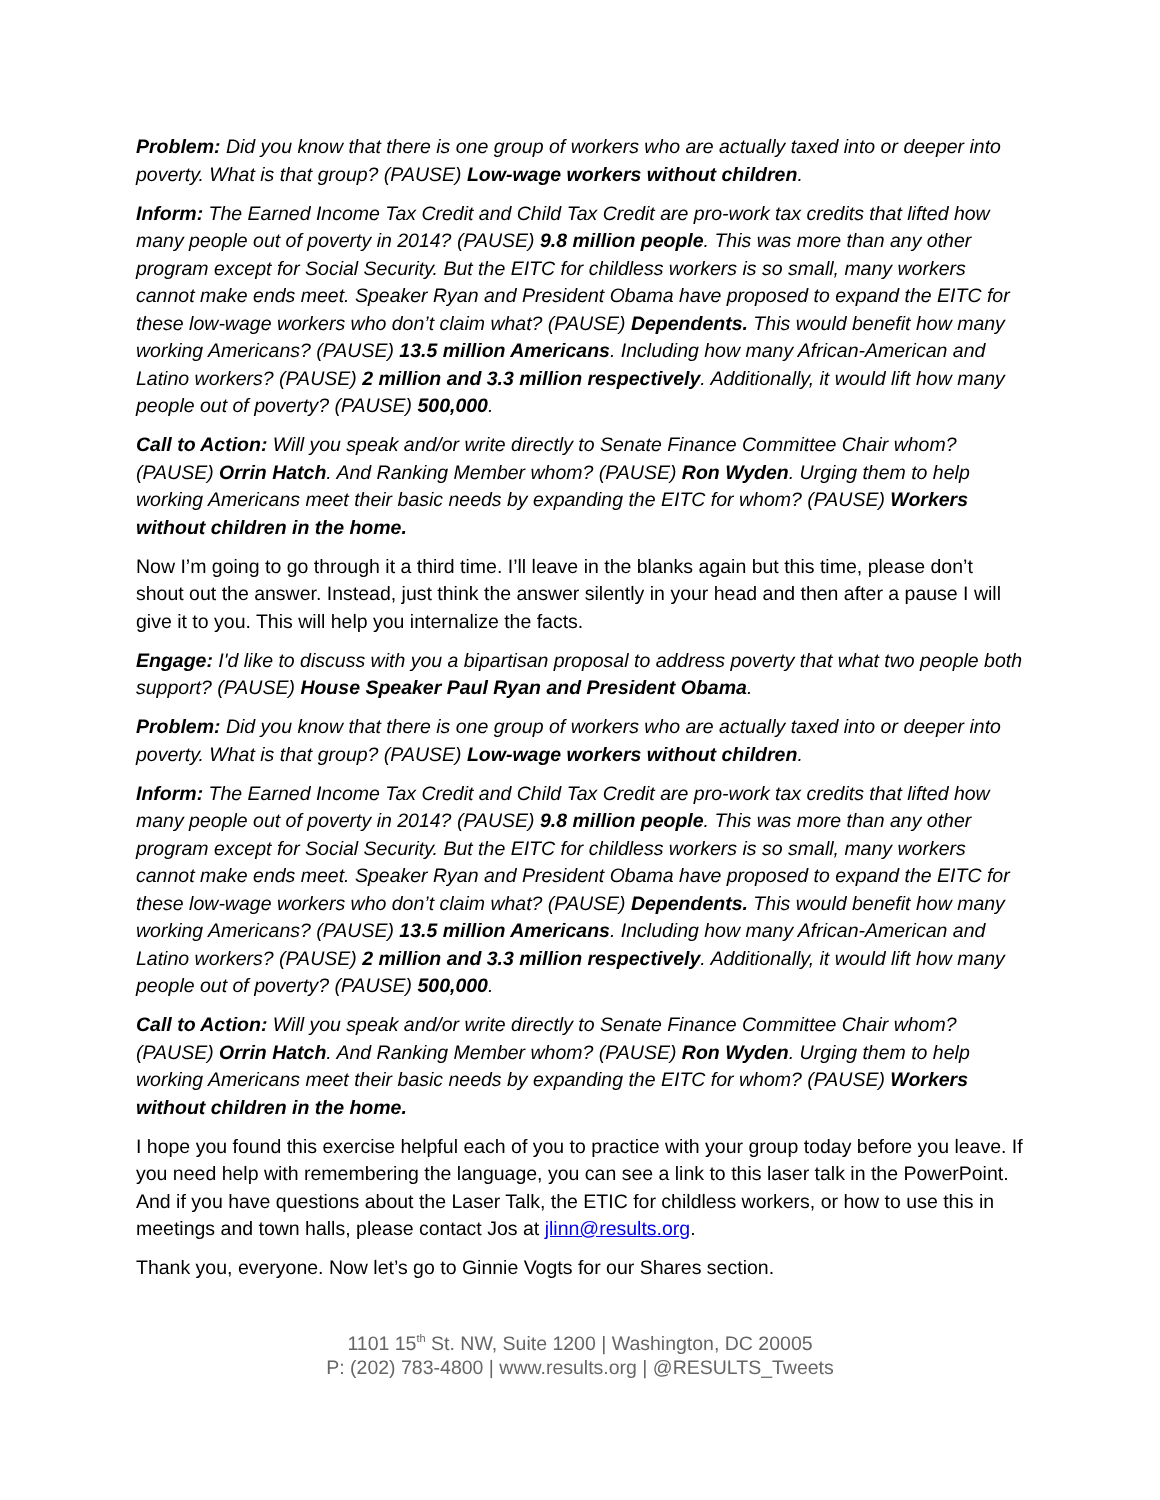Problem: Did you know that there is one group of workers who are actually taxed into or deeper into poverty. What is that group? (PAUSE) Low-wage workers without children.
Inform: The Earned Income Tax Credit and Child Tax Credit are pro-work tax credits that lifted how many people out of poverty in 2014? (PAUSE) 9.8 million people. This was more than any other program except for Social Security. But the EITC for childless workers is so small, many workers cannot make ends meet. Speaker Ryan and President Obama have proposed to expand the EITC for these low-wage workers who don’t claim what? (PAUSE) Dependents. This would benefit how many working Americans? (PAUSE) 13.5 million Americans. Including how many African-American and Latino workers? (PAUSE) 2 million and 3.3 million respectively. Additionally, it would lift how many people out of poverty? (PAUSE) 500,000.
Call to Action: Will you speak and/or write directly to Senate Finance Committee Chair whom? (PAUSE) Orrin Hatch. And Ranking Member whom? (PAUSE) Ron Wyden. Urging them to help working Americans meet their basic needs by expanding the EITC for whom? (PAUSE) Workers without children in the home.
Now I’m going to go through it a third time. I’ll leave in the blanks again but this time, please don’t shout out the answer. Instead, just think the answer silently in your head and then after a pause I will give it to you. This will help you internalize the facts.
Engage: I'd like to discuss with you a bipartisan proposal to address poverty that what two people both support? (PAUSE) House Speaker Paul Ryan and President Obama.
Problem: Did you know that there is one group of workers who are actually taxed into or deeper into poverty. What is that group? (PAUSE) Low-wage workers without children.
Inform: The Earned Income Tax Credit and Child Tax Credit are pro-work tax credits that lifted how many people out of poverty in 2014? (PAUSE) 9.8 million people. This was more than any other program except for Social Security. But the EITC for childless workers is so small, many workers cannot make ends meet. Speaker Ryan and President Obama have proposed to expand the EITC for these low-wage workers who don’t claim what? (PAUSE) Dependents. This would benefit how many working Americans? (PAUSE) 13.5 million Americans. Including how many African-American and Latino workers? (PAUSE) 2 million and 3.3 million respectively. Additionally, it would lift how many people out of poverty? (PAUSE) 500,000.
Call to Action: Will you speak and/or write directly to Senate Finance Committee Chair whom? (PAUSE) Orrin Hatch. And Ranking Member whom? (PAUSE) Ron Wyden. Urging them to help working Americans meet their basic needs by expanding the EITC for whom? (PAUSE) Workers without children in the home.
I hope you found this exercise helpful each of you to practice with your group today before you leave. If you need help with remembering the language, you can see a link to this laser talk in the PowerPoint. And if you have questions about the Laser Talk, the ETIC for childless workers, or how to use this in meetings and town halls, please contact Jos at jlinn@results.org.
Thank you, everyone. Now let’s go to Ginnie Vogts for our Shares section.
1101 15<sup>th</sup> St. NW, Suite 1200 | Washington, DC 20005
P: (202) 783-4800 | www.results.org | @RESULTS_Tweets